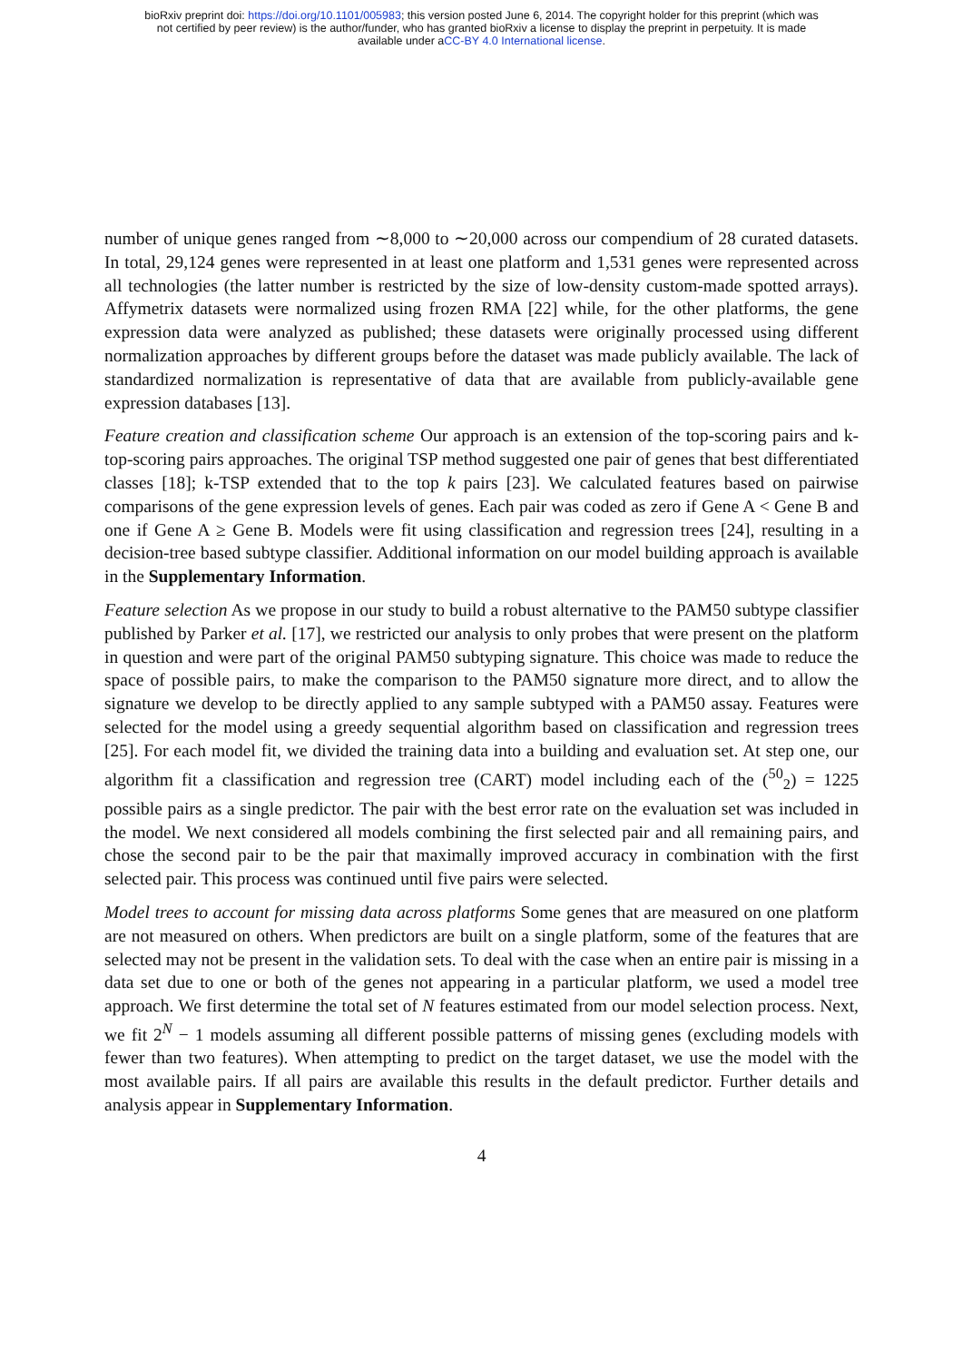bioRxiv preprint doi: https://doi.org/10.1101/005983; this version posted June 6, 2014. The copyright holder for this preprint (which was
not certified by peer review) is the author/funder, who has granted bioRxiv a license to display the preprint in perpetuity. It is made
available under aCC-BY 4.0 International license.
number of unique genes ranged from ∼8,000 to ∼20,000 across our compendium of 28 curated datasets. In total, 29,124 genes were represented in at least one platform and 1,531 genes were represented across all technologies (the latter number is restricted by the size of low-density custom-made spotted arrays). Affymetrix datasets were normalized using frozen RMA [22] while, for the other platforms, the gene expression data were analyzed as published; these datasets were originally processed using different normalization approaches by different groups before the dataset was made publicly available. The lack of standardized normalization is representative of data that are available from publicly-available gene expression databases [13].
Feature creation and classification scheme Our approach is an extension of the top-scoring pairs and k-top-scoring pairs approaches. The original TSP method suggested one pair of genes that best differentiated classes [18]; k-TSP extended that to the top k pairs [23]. We calculated features based on pairwise comparisons of the gene expression levels of genes. Each pair was coded as zero if Gene A < Gene B and one if Gene A ≥ Gene B. Models were fit using classification and regression trees [24], resulting in a decision-tree based subtype classifier. Additional information on our model building approach is available in the Supplementary Information.
Feature selection As we propose in our study to build a robust alternative to the PAM50 subtype classifier published by Parker et al. [17], we restricted our analysis to only probes that were present on the platform in question and were part of the original PAM50 subtyping signature. This choice was made to reduce the space of possible pairs, to make the comparison to the PAM50 signature more direct, and to allow the signature we develop to be directly applied to any sample subtyped with a PAM50 assay. Features were selected for the model using a greedy sequential algorithm based on classification and regression trees [25]. For each model fit, we divided the training data into a building and evaluation set. At step one, our algorithm fit a classification and regression tree (CART) model including each of the (<sup>50</sup><sub>2</sub>) = 1225 possible pairs as a single predictor. The pair with the best error rate on the evaluation set was included in the model. We next considered all models combining the first selected pair and all remaining pairs, and chose the second pair to be the pair that maximally improved accuracy in combination with the first selected pair. This process was continued until five pairs were selected.
Model trees to account for missing data across platforms Some genes that are measured on one platform are not measured on others. When predictors are built on a single platform, some of the features that are selected may not be present in the validation sets. To deal with the case when an entire pair is missing in a data set due to one or both of the genes not appearing in a particular platform, we used a model tree approach. We first determine the total set of N features estimated from our model selection process. Next, we fit 2<sup>N</sup> − 1 models assuming all different possible patterns of missing genes (excluding models with fewer than two features). When attempting to predict on the target dataset, we use the model with the most available pairs. If all pairs are available this results in the default predictor. Further details and analysis appear in Supplementary Information.
4